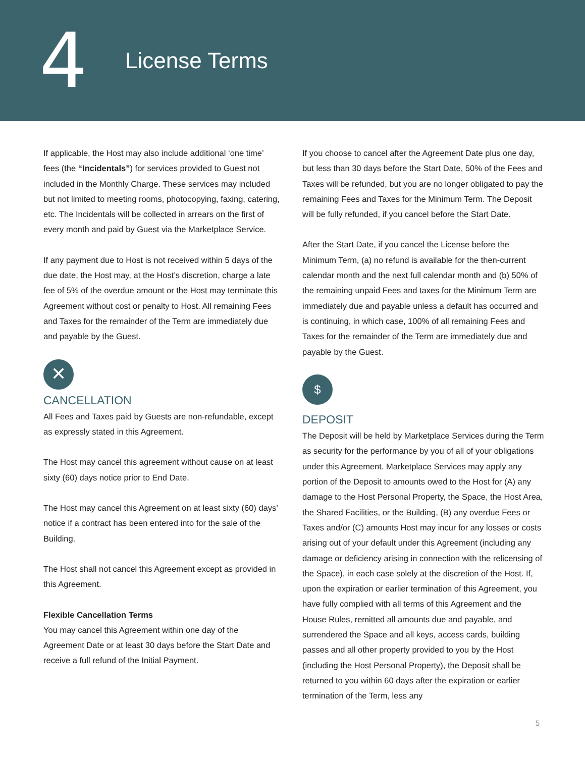4
License Terms
If applicable, the Host may also include additional ‘one time’ fees (the “Incidentals”) for services provided to Guest not included in the Monthly Charge. These services may included but not limited to meeting rooms, photocopying, faxing, catering, etc. The Incidentals will be collected in arrears on the first of every month and paid by Guest via the Marketplace Service.
If any payment due to Host is not received within 5 days of the due date, the Host may, at the Host’s discretion, charge a late fee of 5% of the overdue amount or the Host may terminate this Agreement without cost or penalty to Host. All remaining Fees and Taxes for the remainder of the Term are immediately due and payable by the Guest.
✕
CANCELLATION
All Fees and Taxes paid by Guests are non-refundable, except as expressly stated in this Agreement.
The Host may cancel this agreement without cause on at least sixty (60) days notice prior to End Date.
The Host may cancel this Agreement on at least sixty (60) days’ notice if a contract has been entered into for the sale of the Building.
The Host shall not cancel this Agreement except as provided in this Agreement.
Flexible Cancellation Terms
You may cancel this Agreement within one day of the Agreement Date or at least 30 days before the Start Date and receive a full refund of the Initial Payment.
If you choose to cancel after the Agreement Date plus one day, but less than 30 days before the Start Date, 50% of the Fees and Taxes will be refunded, but you are no longer obligated to pay the remaining Fees and Taxes for the Minimum Term. The Deposit will be fully refunded, if you cancel before the Start Date.
After the Start Date, if you cancel the License before the Minimum Term, (a) no refund is available for the then-current calendar month and the next full calendar month and (b) 50% of the remaining unpaid Fees and taxes for the Minimum Term are immediately due and payable unless a default has occurred and is continuing, in which case, 100% of all remaining Fees and Taxes for the remainder of the Term are immediately due and payable by the Guest.
$
DEPOSIT
The Deposit will be held by Marketplace Services during the Term as security for the performance by you of all of your obligations under this Agreement. Marketplace Services may apply any portion of the Deposit to amounts owed to the Host for (A) any damage to the Host Personal Property, the Space, the Host Area, the Shared Facilities, or the Building, (B) any overdue Fees or Taxes and/or (C) amounts Host may incur for any losses or costs arising out of your default under this Agreement (including any damage or deficiency arising in connection with the relicensing of the Space), in each case solely at the discretion of the Host. If, upon the expiration or earlier termination of this Agreement, you have fully complied with all terms of this Agreement and the House Rules, remitted all amounts due and payable, and surrendered the Space and all keys, access cards, building passes and all other property provided to you by the Host (including the Host Personal Property), the Deposit shall be returned to you within 60 days after the expiration or earlier termination of the Term, less any
5